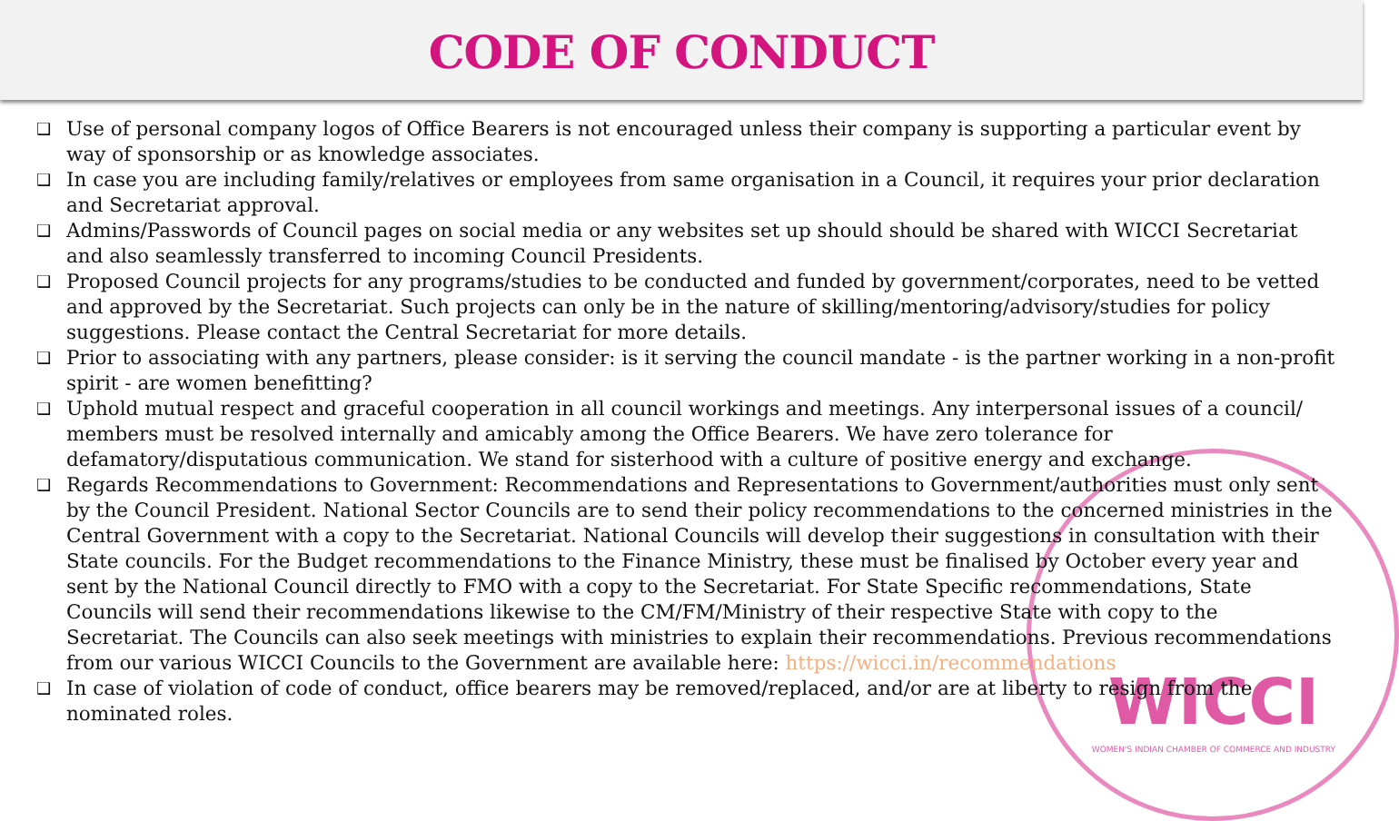CODE OF CONDUCT
WICCI
WOMEN'S INDIAN CHAMBER OF COMMERCE AND INDUSTRY
❑ Use of personal company logos of Office Bearers is not encouraged unless their company is supporting a particular event by way of sponsorship or as knowledge associates.
❑ In case you are including family/relatives or employees from same organisation in a Council, it requires your prior declaration and Secretariat approval.
❑ Admins/Passwords of Council pages on social media or any websites set up should should be shared with WICCI Secretariat and also seamlessly transferred to incoming Council Presidents.
❑ Proposed Council projects for any programs/studies to be conducted and funded by government/corporates, need to be vetted and approved by the Secretariat. Such projects can only be in the nature of skilling/mentoring/advisory/studies for policy suggestions. Please contact the Central Secretariat for more details.
❑ Prior to associating with any partners, please consider: is it serving the council mandate - is the partner working in a non-profit spirit - are women benefitting?
❑ Uphold mutual respect and graceful cooperation in all council workings and meetings. Any interpersonal issues of a council/ members must be resolved internally and amicably among the Office Bearers. We have zero tolerance for defamatory/disputatious communication. We stand for sisterhood with a culture of positive energy and exchange.
❑ Regards Recommendations to Government: Recommendations and Representations to Government/authorities must only sent by the Council President. National Sector Councils are to send their policy recommendations to the concerned ministries in the Central Government with a copy to the Secretariat. National Councils will develop their suggestions in consultation with their State councils. For the Budget recommendations to the Finance Ministry, these must be finalised by October every year and sent by the National Council directly to FMO with a copy to the Secretariat. For State Specific recommendations, State Councils will send their recommendations likewise to the CM/FM/Ministry of their respective State with copy to the Secretariat. The Councils can also seek meetings with ministries to explain their recommendations. Previous recommendations from our various WICCI Councils to the Government are available here: https://wicci.in/recommendations
❑ In case of violation of code of conduct, office bearers may be removed/replaced, and/or are at liberty to resign from the nominated roles.